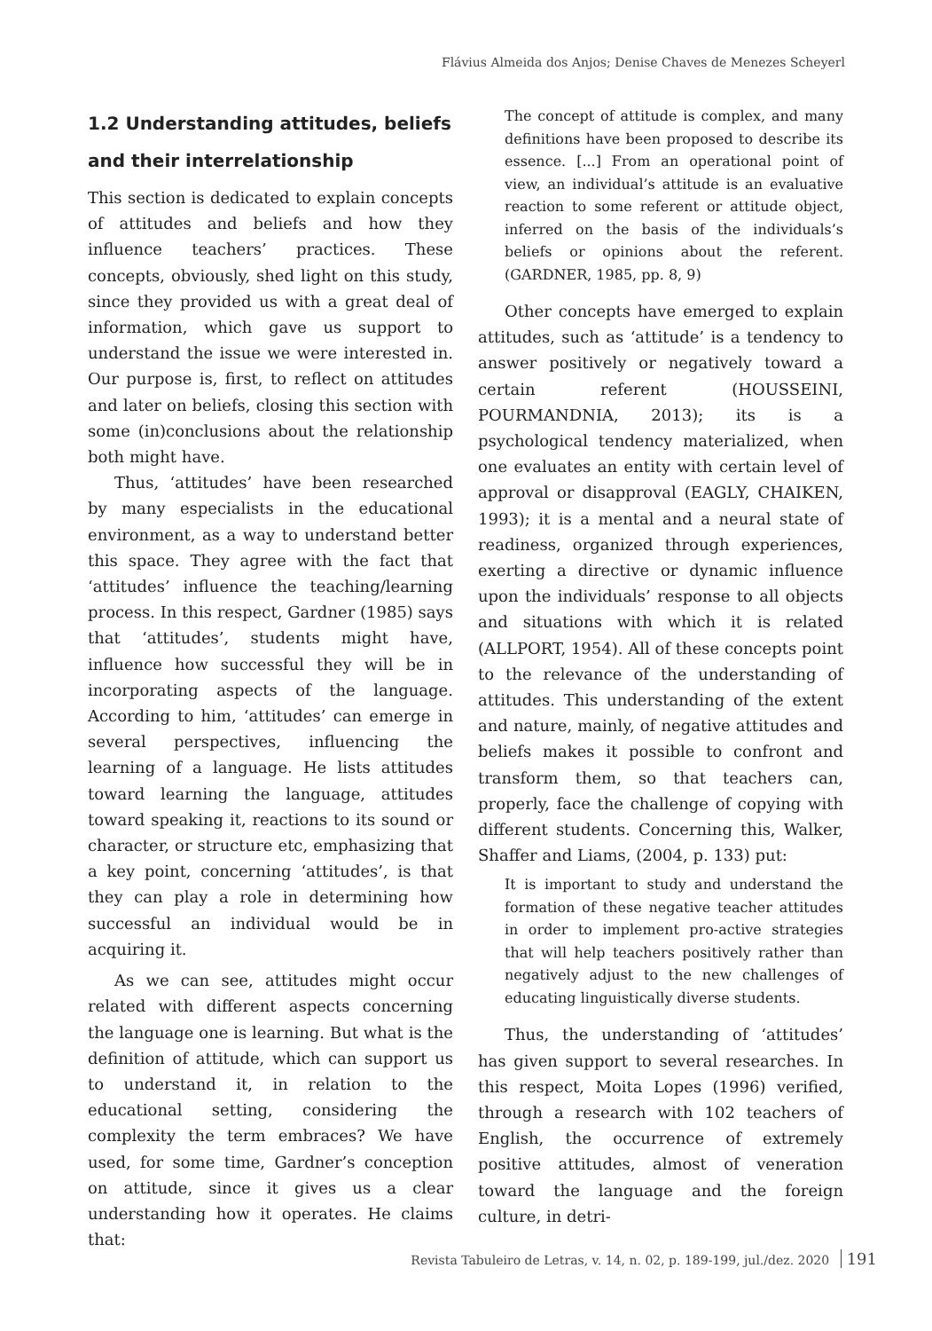Flávius Almeida dos Anjos; Denise Chaves de Menezes Scheyerl
1.2 Understanding attitudes, beliefs and their interrelationship
This section is dedicated to explain concepts of attitudes and beliefs and how they influence teachers’ practices. These concepts, obviously, shed light on this study, since they provided us with a great deal of information, which gave us support to understand the issue we were interested in. Our purpose is, first, to reflect on attitudes and later on beliefs, closing this section with some (in)conclusions about the relationship both might have.
Thus, ‘attitudes’ have been researched by many especialists in the educational environment, as a way to understand better this space. They agree with the fact that ‘attitudes’ influence the teaching/learning process. In this respect, Gardner (1985) says that ‘attitudes’, students might have, influence how successful they will be in incorporating aspects of the language. According to him, ‘attitudes’ can emerge in several perspectives, influencing the learning of a language. He lists attitudes toward learning the language, attitudes toward speaking it, reactions to its sound or character, or structure etc, emphasizing that a key point, concerning ‘attitudes’, is that they can play a role in determining how successful an individual would be in acquiring it.
As we can see, attitudes might occur related with different aspects concerning the language one is learning. But what is the definition of attitude, which can support us to understand it, in relation to the educational setting, considering the complexity the term embraces? We have used, for some time, Gardner’s conception on attitude, since it gives us a clear understanding how it operates. He claims that:
The concept of attitude is complex, and many definitions have been proposed to describe its essence. [...] From an operational point of view, an individual’s attitude is an evaluative reaction to some referent or attitude object, inferred on the basis of the individuals’s beliefs or opinions about the referent. (GARDNER, 1985, pp. 8, 9)
Other concepts have emerged to explain attitudes, such as ‘attitude’ is a tendency to answer positively or negatively toward a certain referent (HOUSSEINI, POURMANDNIA, 2013); its is a psychological tendency materialized, when one evaluates an entity with certain level of approval or disapproval (EAGLY, CHAIKEN, 1993); it is a mental and a neural state of readiness, organized through experiences, exerting a directive or dynamic influence upon the individuals’ response to all objects and situations with which it is related (ALLPORT, 1954). All of these concepts point to the relevance of the understanding of attitudes. This understanding of the extent and nature, mainly, of negative attitudes and beliefs makes it possible to confront and transform them, so that teachers can, properly, face the challenge of copying with different students. Concerning this, Walker, Shaffer and Liams, (2004, p. 133) put:
It is important to study and understand the formation of these negative teacher attitudes in order to implement pro-active strategies that will help teachers positively rather than negatively adjust to the new challenges of educating linguistically diverse students.
Thus, the understanding of ‘attitudes’ has given support to several researches. In this respect, Moita Lopes (1996) verified, through a research with 102 teachers of English, the occurrence of extremely positive attitudes, almost of veneration toward the language and the foreign culture, in detri-
Revista Tabuleiro de Letras, v. 14, n. 02, p. 189-199, jul./dez. 2020 191